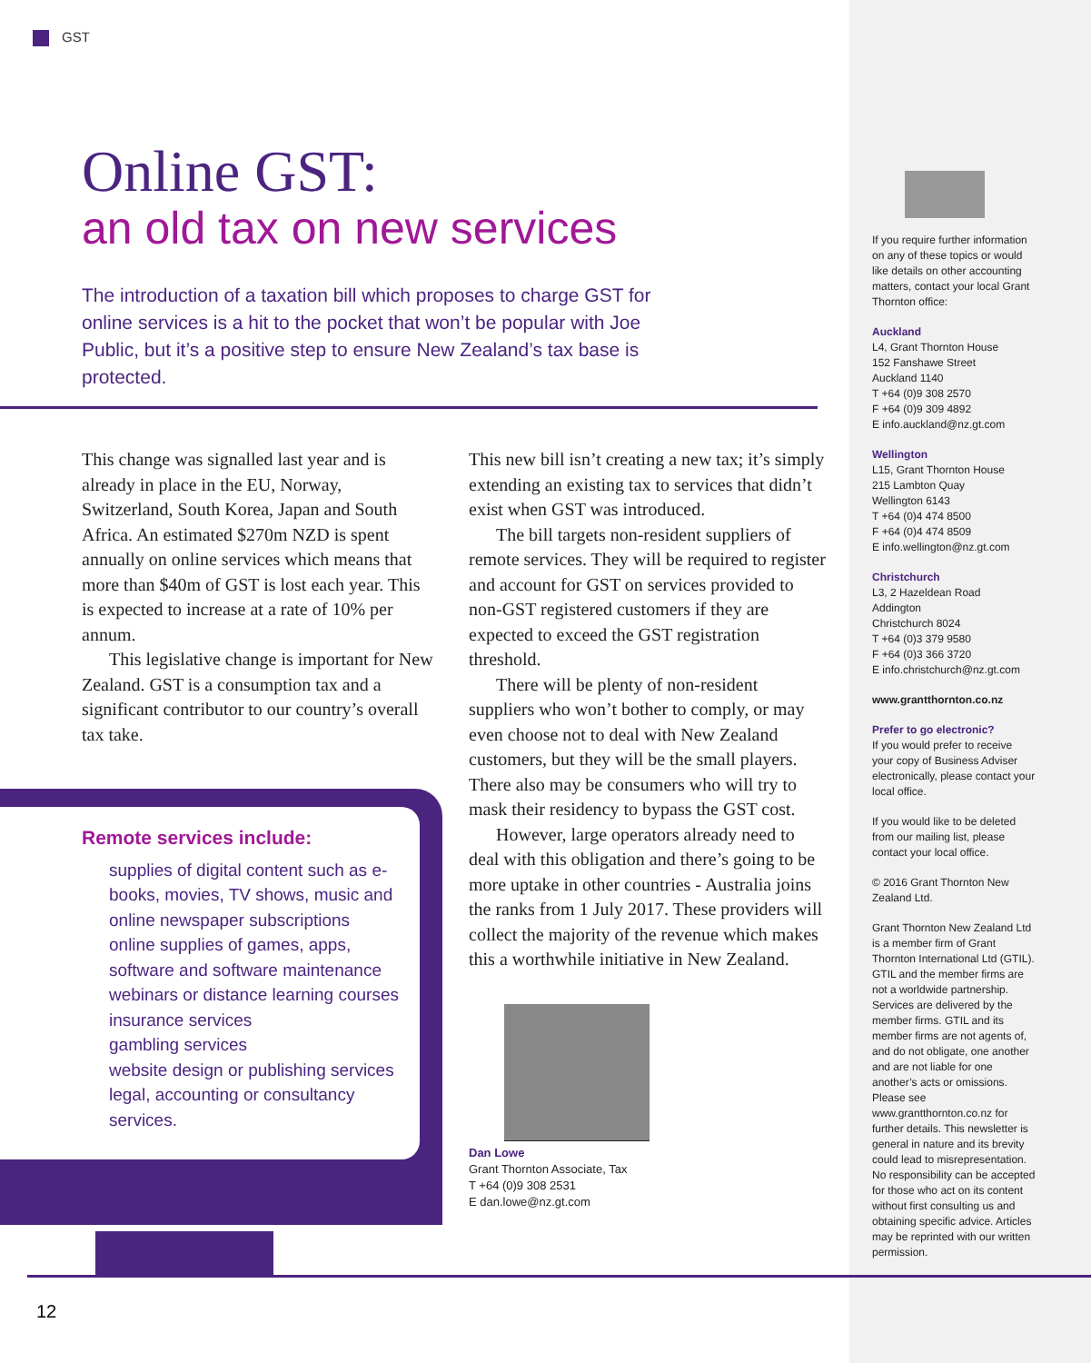GST
Online GST:
an old tax on new services
The introduction of a taxation bill which proposes to charge GST for online services is a hit to the pocket that won’t be popular with Joe Public, but it’s a positive step to ensure New Zealand’s tax base is protected.
This change was signalled last year and is already in place in the EU, Norway, Switzerland, South Korea, Japan and South Africa. An estimated $270m NZD is spent annually on online services which means that more than $40m of GST is lost each year. This is expected to increase at a rate of 10% per annum.
This legislative change is important for New Zealand. GST is a consumption tax and a significant contributor to our country’s overall tax take.
This new bill isn’t creating a new tax; it’s simply extending an existing tax to services that didn’t exist when GST was introduced.
The bill targets non-resident suppliers of remote services. They will be required to register and account for GST on services provided to non-GST registered customers if they are expected to exceed the GST registration threshold.
There will be plenty of non-resident suppliers who won’t bother to comply, or may even choose not to deal with New Zealand customers, but they will be the small players. There also may be consumers who will try to mask their residency to bypass the GST cost.
However, large operators already need to deal with this obligation and there’s going to be more uptake in other countries - Australia joins the ranks from 1 July 2017. These providers will collect the majority of the revenue which makes this a worthwhile initiative in New Zealand.
Dan Lowe
Grant Thornton Associate, Tax
T +64 (0)9 308 2531
E dan.lowe@nz.gt.com
Remote services include:
supplies of digital content such as e-books, movies, TV shows, music and online newspaper subscriptions
online supplies of games, apps, software and software maintenance
webinars or distance learning courses
insurance services
gambling services
website design or publishing services
legal, accounting or consultancy services.
If you require further information on any of these topics or would like details on other accounting matters, contact your local Grant Thornton office:
Auckland
L4, Grant Thornton House
152 Fanshawe Street
Auckland 1140
T +64 (0)9 308 2570
F +64 (0)9 309 4892
E info.auckland@nz.gt.com
Wellington
L15, Grant Thornton House
215 Lambton Quay
Wellington 6143
T +64 (0)4 474 8500
F +64 (0)4 474 8509
E info.wellington@nz.gt.com
Christchurch
L3, 2 Hazeldean Road
Addington
Christchurch 8024
T +64 (0)3 379 9580
F +64 (0)3 366 3720
E info.christchurch@nz.gt.com
www.grantthornton.co.nz
Prefer to go electronic?
If you would prefer to receive your copy of Business Adviser electronically, please contact your local office.
If you would like to be deleted from our mailing list, please contact your local office.
© 2016 Grant Thornton New Zealand Ltd.
Grant Thornton New Zealand Ltd is a member firm of Grant Thornton International Ltd (GTIL). GTIL and the member firms are not a worldwide partnership. Services are delivered by the member firms. GTIL and its member firms are not agents of, and do not obligate, one another and are not liable for one another’s acts or omissions. Please see www.grantthornton.co.nz for further details. This newsletter is general in nature and its brevity could lead to misrepresentation. No responsibility can be accepted for those who act on its content without first consulting us and obtaining specific advice. Articles may be reprinted with our written permission.
12